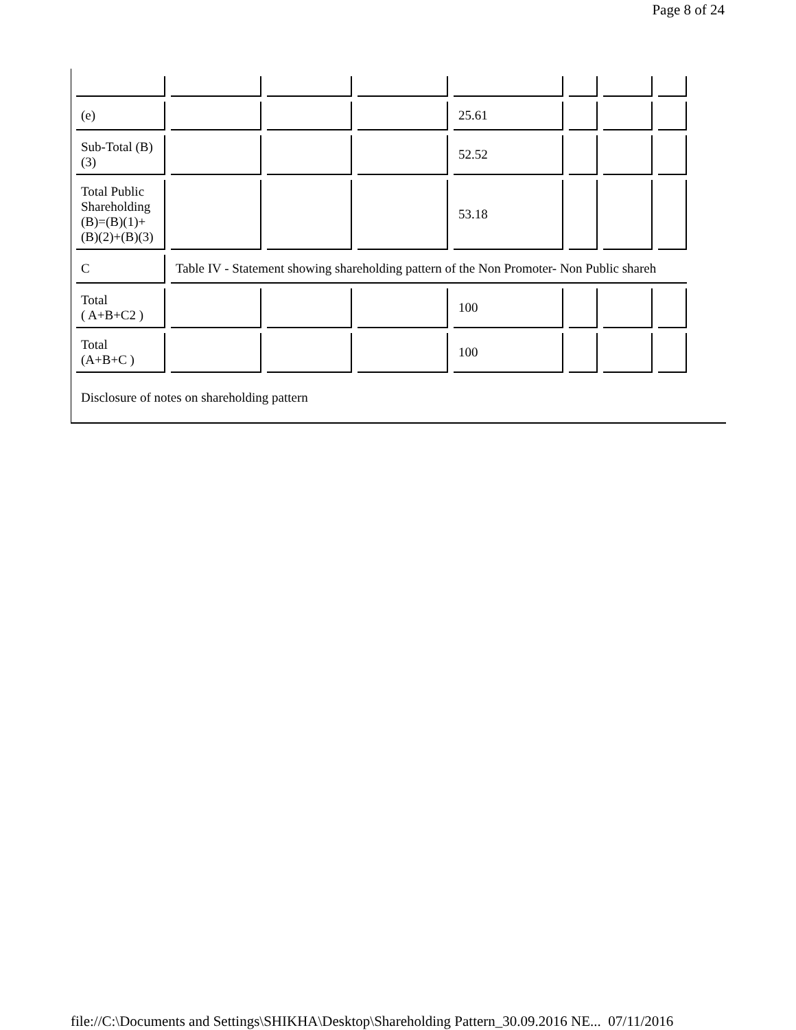Page 8 of 24
| (e) | | | | 25.61 | | | |
| Sub-Total (B) (3) | | | | 52.52 | | | |
| Total Public Shareholding (B)=(B)(1)+ (B)(2)+(B)(3) | | | | 53.18 | | | |
| C | Table IV - Statement showing shareholding pattern of the Non Promoter- Non Public shareh | | | | | | |
| Total ( A+B+C2 ) | | | | 100 | | | |
| Total (A+B+C ) | | | | 100 | | | |
Disclosure of notes on shareholding pattern
file://C:\Documents and Settings\SHIKHA\Desktop\Shareholding Pattern_30.09.2016 NE... 07/11/2016